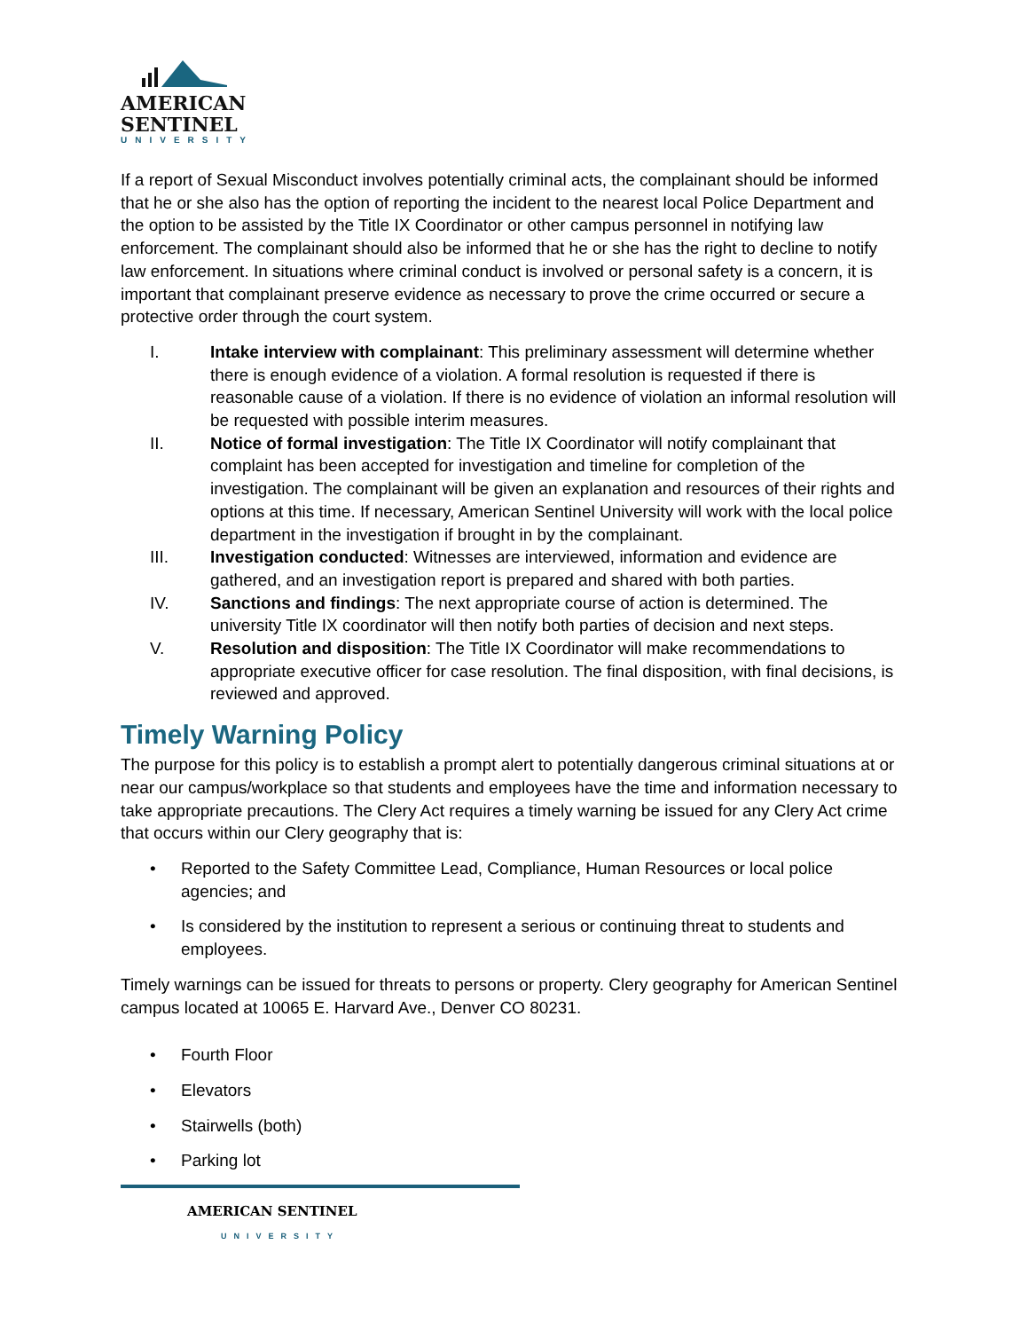AMERICAN
SENTINEL
UNIVERSITY
If a report of Sexual Misconduct involves potentially criminal acts, the complainant should be informed that he or she also has the option of reporting the incident to the nearest local Police Department and the option to be assisted by the Title IX Coordinator or other campus personnel in notifying law enforcement. The complainant should also be informed that he or she has the right to decline to notify law enforcement. In situations where criminal conduct is involved or personal safety is a concern, it is important that complainant preserve evidence as necessary to prove the crime occurred or secure a protective order through the court system.
I. Intake interview with complainant: This preliminary assessment will determine whether there is enough evidence of a violation. A formal resolution is requested if there is reasonable cause of a violation. If there is no evidence of violation an informal resolution will be requested with possible interim measures.
II. Notice of formal investigation: The Title IX Coordinator will notify complainant that complaint has been accepted for investigation and timeline for completion of the investigation. The complainant will be given an explanation and resources of their rights and options at this time. If necessary, American Sentinel University will work with the local police department in the investigation if brought in by the complainant.
III. Investigation conducted: Witnesses are interviewed, information and evidence are gathered, and an investigation report is prepared and shared with both parties.
IV. Sanctions and findings: The next appropriate course of action is determined. The university Title IX coordinator will then notify both parties of decision and next steps.
V. Resolution and disposition: The Title IX Coordinator will make recommendations to appropriate executive officer for case resolution. The final disposition, with final decisions, is reviewed and approved.
Timely Warning Policy
The purpose for this policy is to establish a prompt alert to potentially dangerous criminal situations at or near our campus/workplace so that students and employees have the time and information necessary to take appropriate precautions. The Clery Act requires a timely warning be issued for any Clery Act crime that occurs within our Clery geography that is:
• Reported to the Safety Committee Lead, Compliance, Human Resources or local police agencies; and
• Is considered by the institution to represent a serious or continuing threat to students and employees.
Timely warnings can be issued for threats to persons or property. Clery geography for American Sentinel campus located at 10065 E. Harvard Ave., Denver CO 80231.
• Fourth Floor
• Elevators
• Stairwells (both)
• Parking lot
AMERICAN SENTINEL
UNIVERSITY